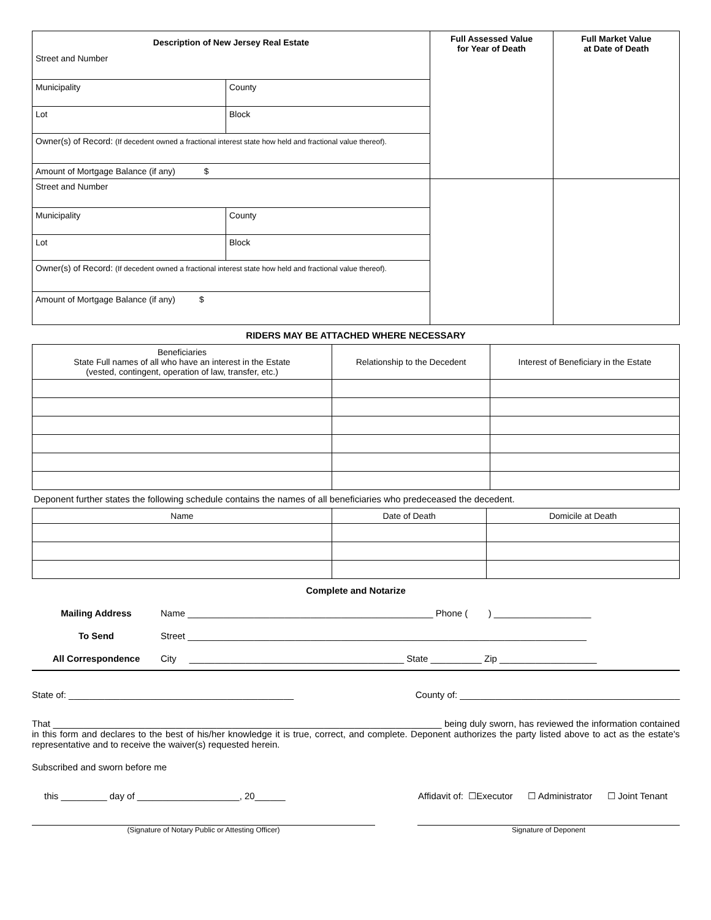| Description of New Jersey Real Estate Street and Number | | Full Assessed Value for Year of Death | Full Market Value at Date of Death |
| Municipality | County | | |
| Lot | Block | | |
| Owner(s) of Record: (If decedent owned a fractional interest state how held and fractional value thereof). | | | |
| Amount of Mortgage Balance (if any) $ | | | |
| Street and Number | | | |
| Municipality | County | | |
| Lot | Block | | |
| Owner(s) of Record: (If decedent owned a fractional interest state how held and fractional value thereof). | | | |
| Amount of Mortgage Balance (if any) $ | | | |
RIDERS MAY BE ATTACHED WHERE NECESSARY
| Beneficiaries State Full names of all who have an interest in the Estate (vested, contingent, operation of law, transfer, etc.) | Relationship to the Decedent | Interest of Beneficiary in the Estate |
| --- | --- | --- |
Deponent further states the following schedule contains the names of all beneficiaries who predeceased the decedent.
| Name | Date of Death | Domicile at Death |
| --- | --- | --- |
Complete and Notarize
Mailing Address Name ________________________________________________ Phone ( ) ___________________
To Send Street ______________________________________________________________________________
All Correspondence City __________________________________________ State __________ Zip ___________________
State of: ____________________________________________ County of: ___________________________________________
That ____________________________________________________________________________ being duly sworn, has reviewed the information contained in this form and declares to the best of his/her knowledge it is true, correct, and complete. Deponent authorizes the party listed above to act as the estate's representative and to receive the waiver(s) requested herein.
Subscribed and sworn before me
this _________ day of ____________________, 20______ Affidavit of: ☐Executor ☐ Administrator ☐ Joint Tenant
(Signature of Notary Public or Attesting Officer) Signature of Deponent